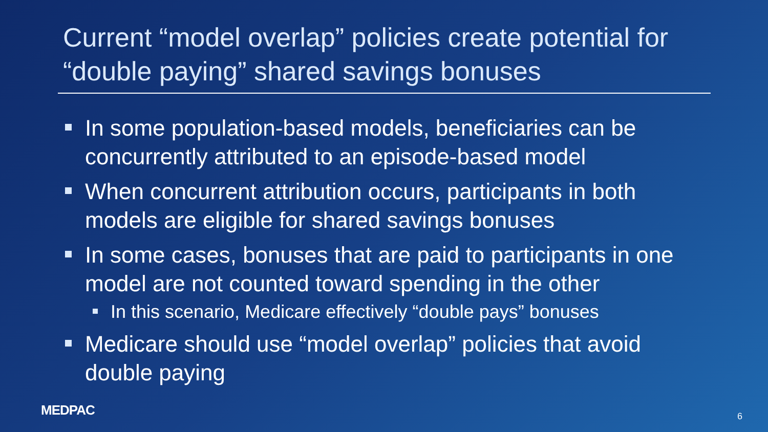Current “model overlap” policies create potential for “double paying” shared savings bonuses
In some population-based models, beneficiaries can be concurrently attributed to an episode-based model
When concurrent attribution occurs, participants in both models are eligible for shared savings bonuses
In some cases, bonuses that are paid to participants in one model are not counted toward spending in the other
In this scenario, Medicare effectively “double pays” bonuses
Medicare should use “model overlap” policies that avoid double paying
MEDPAC 6